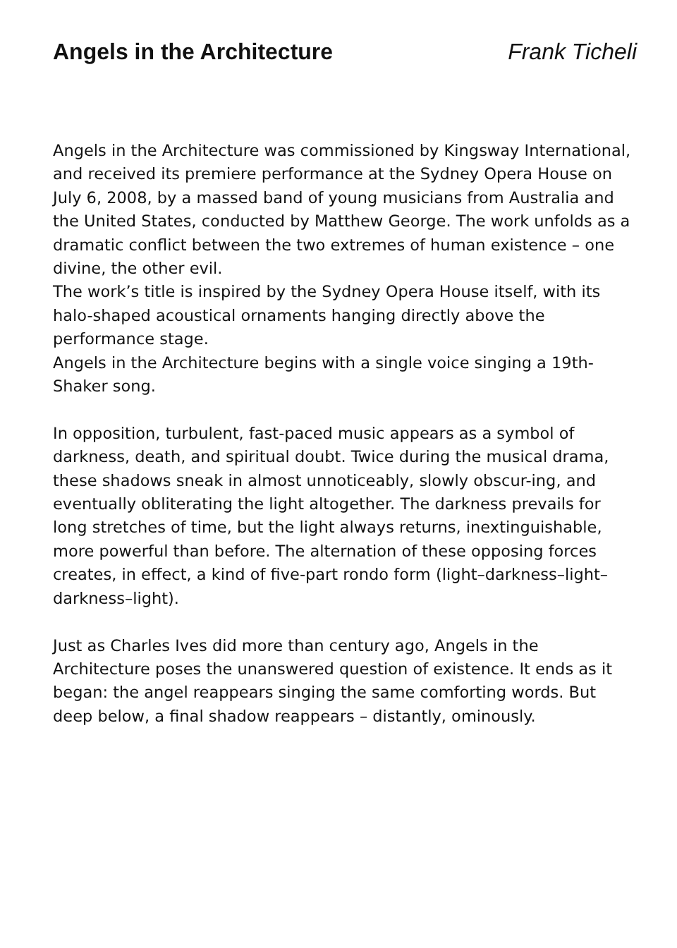Angels in the Architecture Frank Ticheli
Angels in the Architecture was commissioned by Kingsway International, and received its premiere performance at the Sydney Opera House on July 6, 2008, by a massed band of young musicians from Australia and the United States, conducted by Matthew George. The work unfolds as a dramatic conflict between the two extremes of human existence – one divine, the other evil.
The work’s title is inspired by the Sydney Opera House itself, with its halo-shaped acoustical ornaments hanging directly above the performance stage.
Angels in the Architecture begins with a single voice singing a 19th-Shaker song.
In opposition, turbulent, fast-paced music appears as a symbol of darkness, death, and spiritual doubt. Twice during the musical drama, these shadows sneak in almost unnoticeably, slowly obscur-ing, and eventually obliterating the light altogether. The darkness prevails for long stretches of time, but the light always returns, inextinguishable, more powerful than before. The alternation of these opposing forces creates, in effect, a kind of five-part rondo form (light–darkness–light–darkness–light).
Just as Charles Ives did more than century ago, Angels in the Architecture poses the unanswered question of existence. It ends as it began: the angel reappears singing the same comforting words. But deep below, a final shadow reappears – distantly, ominously.